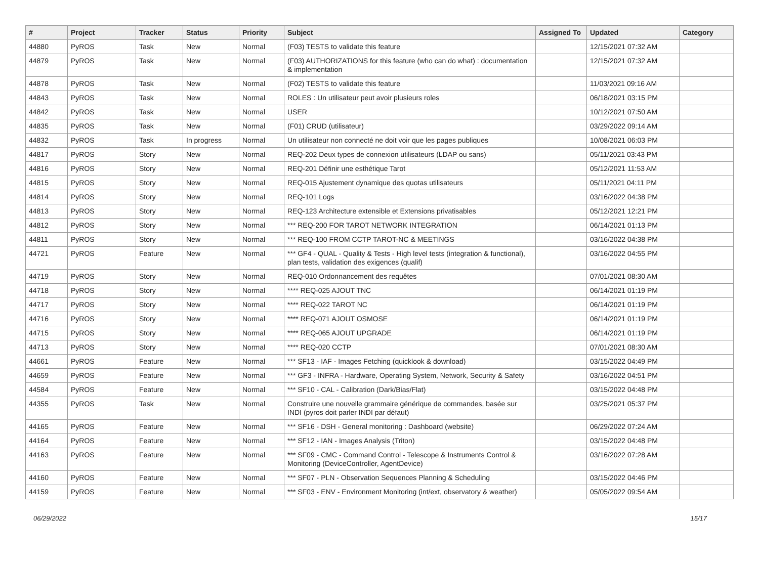| # | Project | Tracker | Status | Priority | Subject | Assigned To | Updated | Category |
| --- | --- | --- | --- | --- | --- | --- | --- | --- |
| 44880 | PyROS | Task | New | Normal | (F03) TESTS to validate this feature | | 12/15/2021 07:32 AM | |
| 44879 | PyROS | Task | New | Normal | (F03) AUTHORIZATIONS for this feature (who can do what) : documentation & implementation | | 12/15/2021 07:32 AM | |
| 44878 | PyROS | Task | New | Normal | (F02) TESTS to validate this feature | | 11/03/2021 09:16 AM | |
| 44843 | PyROS | Task | New | Normal | ROLES : Un utilisateur peut avoir plusieurs roles | | 06/18/2021 03:15 PM | |
| 44842 | PyROS | Task | New | Normal | USER | | 10/12/2021 07:50 AM | |
| 44835 | PyROS | Task | New | Normal | (F01) CRUD (utilisateur) | | 03/29/2022 09:14 AM | |
| 44832 | PyROS | Task | In progress | Normal | Un utilisateur non connecté ne doit voir que les pages publiques | | 10/08/2021 06:03 PM | |
| 44817 | PyROS | Story | New | Normal | REQ-202 Deux types de connexion utilisateurs (LDAP ou sans) | | 05/11/2021 03:43 PM | |
| 44816 | PyROS | Story | New | Normal | REQ-201 Définir une esthétique Tarot | | 05/12/2021 11:53 AM | |
| 44815 | PyROS | Story | New | Normal | REQ-015 Ajustement dynamique des quotas utilisateurs | | 05/11/2021 04:11 PM | |
| 44814 | PyROS | Story | New | Normal | REQ-101 Logs | | 03/16/2022 04:38 PM | |
| 44813 | PyROS | Story | New | Normal | REQ-123 Architecture extensible et Extensions privatisables | | 05/12/2021 12:21 PM | |
| 44812 | PyROS | Story | New | Normal | *** REQ-200 FOR TAROT NETWORK INTEGRATION | | 06/14/2021 01:13 PM | |
| 44811 | PyROS | Story | New | Normal | *** REQ-100 FROM CCTP TAROT-NC & MEETINGS | | 03/16/2022 04:38 PM | |
| 44721 | PyROS | Feature | New | Normal | *** GF4 - QUAL - Quality & Tests - High level tests (integration & functional), plan tests, validation des exigences (qualif) | | 03/16/2022 04:55 PM | |
| 44719 | PyROS | Story | New | Normal | REQ-010 Ordonnancement des requêtes | | 07/01/2021 08:30 AM | |
| 44718 | PyROS | Story | New | Normal | **** REQ-025 AJOUT TNC | | 06/14/2021 01:19 PM | |
| 44717 | PyROS | Story | New | Normal | **** REQ-022 TAROT NC | | 06/14/2021 01:19 PM | |
| 44716 | PyROS | Story | New | Normal | **** REQ-071 AJOUT OSMOSE | | 06/14/2021 01:19 PM | |
| 44715 | PyROS | Story | New | Normal | **** REQ-065 AJOUT UPGRADE | | 06/14/2021 01:19 PM | |
| 44713 | PyROS | Story | New | Normal | **** REQ-020 CCTP | | 07/01/2021 08:30 AM | |
| 44661 | PyROS | Feature | New | Normal | *** SF13 - IAF - Images Fetching (quicklook & download) | | 03/15/2022 04:49 PM | |
| 44659 | PyROS | Feature | New | Normal | *** GF3 - INFRA - Hardware, Operating System, Network, Security & Safety | | 03/16/2022 04:51 PM | |
| 44584 | PyROS | Feature | New | Normal | *** SF10 - CAL - Calibration (Dark/Bias/Flat) | | 03/15/2022 04:48 PM | |
| 44355 | PyROS | Task | New | Normal | Construire une nouvelle grammaire générique de commandes, basée sur INDI (pyros doit parler INDI par défaut) | | 03/25/2021 05:37 PM | |
| 44165 | PyROS | Feature | New | Normal | *** SF16 - DSH - General monitoring : Dashboard (website) | | 06/29/2022 07:24 AM | |
| 44164 | PyROS | Feature | New | Normal | *** SF12 - IAN - Images Analysis (Triton) | | 03/15/2022 04:48 PM | |
| 44163 | PyROS | Feature | New | Normal | *** SF09 - CMC - Command Control - Telescope & Instruments Control & Monitoring (DeviceController, AgentDevice) | | 03/16/2022 07:28 AM | |
| 44160 | PyROS | Feature | New | Normal | *** SF07 - PLN - Observation Sequences Planning & Scheduling | | 03/15/2022 04:46 PM | |
| 44159 | PyROS | Feature | New | Normal | *** SF03 - ENV - Environment Monitoring (int/ext, observatory & weather) | | 05/05/2022 09:54 AM | |
06/29/2022 15/17